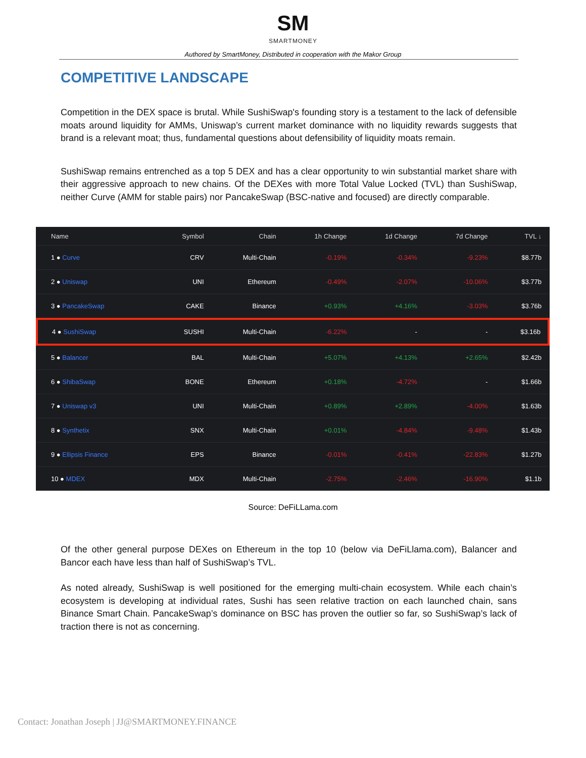SM
SMARTMONEY
Authored by SmartMoney, Distributed in cooperation with the Makor Group
COMPETITIVE LANDSCAPE
Competition in the DEX space is brutal. While SushiSwap's founding story is a testament to the lack of defensible moats around liquidity for AMMs, Uniswap’s current market dominance with no liquidity rewards suggests that brand is a relevant moat; thus, fundamental questions about defensibility of liquidity moats remain.
SushiSwap remains entrenched as a top 5 DEX and has a clear opportunity to win substantial market share with their aggressive approach to new chains. Of the DEXes with more Total Value Locked (TVL) than SushiSwap, neither Curve (AMM for stable pairs) nor PancakeSwap (BSC-native and focused) are directly comparable.
| Name | Symbol | Chain | 1h Change | 1d Change | 7d Change | TVL ↓ |
| --- | --- | --- | --- | --- | --- | --- |
| 1 ● Curve | CRV | Multi-Chain | -0.19% | -0.34% | -9.23% | $8.77b |
| 2 ● Uniswap | UNI | Ethereum | -0.49% | -2.07% | -10.06% | $3.77b |
| 3 ● PancakeSwap | CAKE | Binance | +0.93% | +4.16% | -3.03% | $3.76b |
| 4 ● SushiSwap | SUSHI | Multi-Chain | -6.22% | - | - | $3.16b |
| 5 ● Balancer | BAL | Multi-Chain | +5.07% | +4.13% | +2.65% | $2.42b |
| 6 ● ShibaSwap | BONE | Ethereum | +0.18% | -4.72% | - | $1.66b |
| 7 ● Uniswap v3 | UNI | Multi-Chain | +0.89% | +2.89% | -4.00% | $1.63b |
| 8 ● Synthetix | SNX | Multi-Chain | +0.01% | -4.84% | -9.48% | $1.43b |
| 9 ● Ellipsis Finance | EPS | Binance | -0.01% | -0.41% | -22.83% | $1.27b |
| 10 ● MDEX | MDX | Multi-Chain | -2.75% | -2.46% | -16.90% | $1.1b |
Source: DeFiLLama.com
Of the other general purpose DEXes on Ethereum in the top 10 (below via DeFiLlama.com), Balancer and Bancor each have less than half of SushiSwap’s TVL.
As noted already, SushiSwap is well positioned for the emerging multi-chain ecosystem. While each chain’s ecosystem is developing at individual rates, Sushi has seen relative traction on each launched chain, sans Binance Smart Chain. PancakeSwap’s dominance on BSC has proven the outlier so far, so SushiSwap’s lack of traction there is not as concerning.
Contact: Jonathan Joseph | JJ@SMARTMONEY.FINANCE